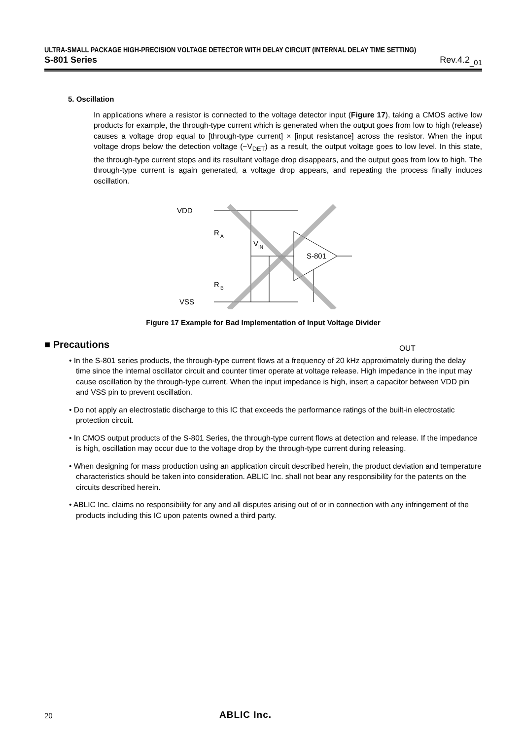ULTRA-SMALL PACKAGE HIGH-PRECISION VOLTAGE DETECTOR WITH DELAY CIRCUIT (INTERNAL DELAY TIME SETTING)
S-801 Series Rev.4.2<sub>_01</sub>
5. Oscillation
In applications where a resistor is connected to the voltage detector input (Figure 17), taking a CMOS active low products for example, the through-type current which is generated when the output goes from low to high (release) causes a voltage drop equal to [through-type current] × [input resistance] across the resistor. When the input voltage drops below the detection voltage (−V<sub>DET</sub>) as a result, the output voltage goes to low level. In this state, the through-type current stops and its resultant voltage drop disappears, and the output goes from low to high. The through-type current is again generated, a voltage drop appears, and repeating the process finally induces oscillation.
VDD
R
A
V
IN
S-801
R
B
VSS
OUT
Figure 17 Example for Bad Implementation of Input Voltage Divider
■ Precautions
• In the S-801 series products, the through-type current flows at a frequency of 20 kHz approximately during the delay time since the internal oscillator circuit and counter timer operate at voltage release. High impedance in the input may cause oscillation by the through-type current. When the input impedance is high, insert a capacitor between VDD pin and VSS pin to prevent oscillation.
• Do not apply an electrostatic discharge to this IC that exceeds the performance ratings of the built-in electrostatic protection circuit.
• In CMOS output products of the S-801 Series, the through-type current flows at detection and release. If the impedance is high, oscillation may occur due to the voltage drop by the through-type current during releasing.
• When designing for mass production using an application circuit described herein, the product deviation and temperature characteristics should be taken into consideration. ABLIC Inc. shall not bear any responsibility for the patents on the circuits described herein.
• ABLIC Inc. claims no responsibility for any and all disputes arising out of or in connection with any infringement of the products including this IC upon patents owned a third party.
20 ABLIC Inc.